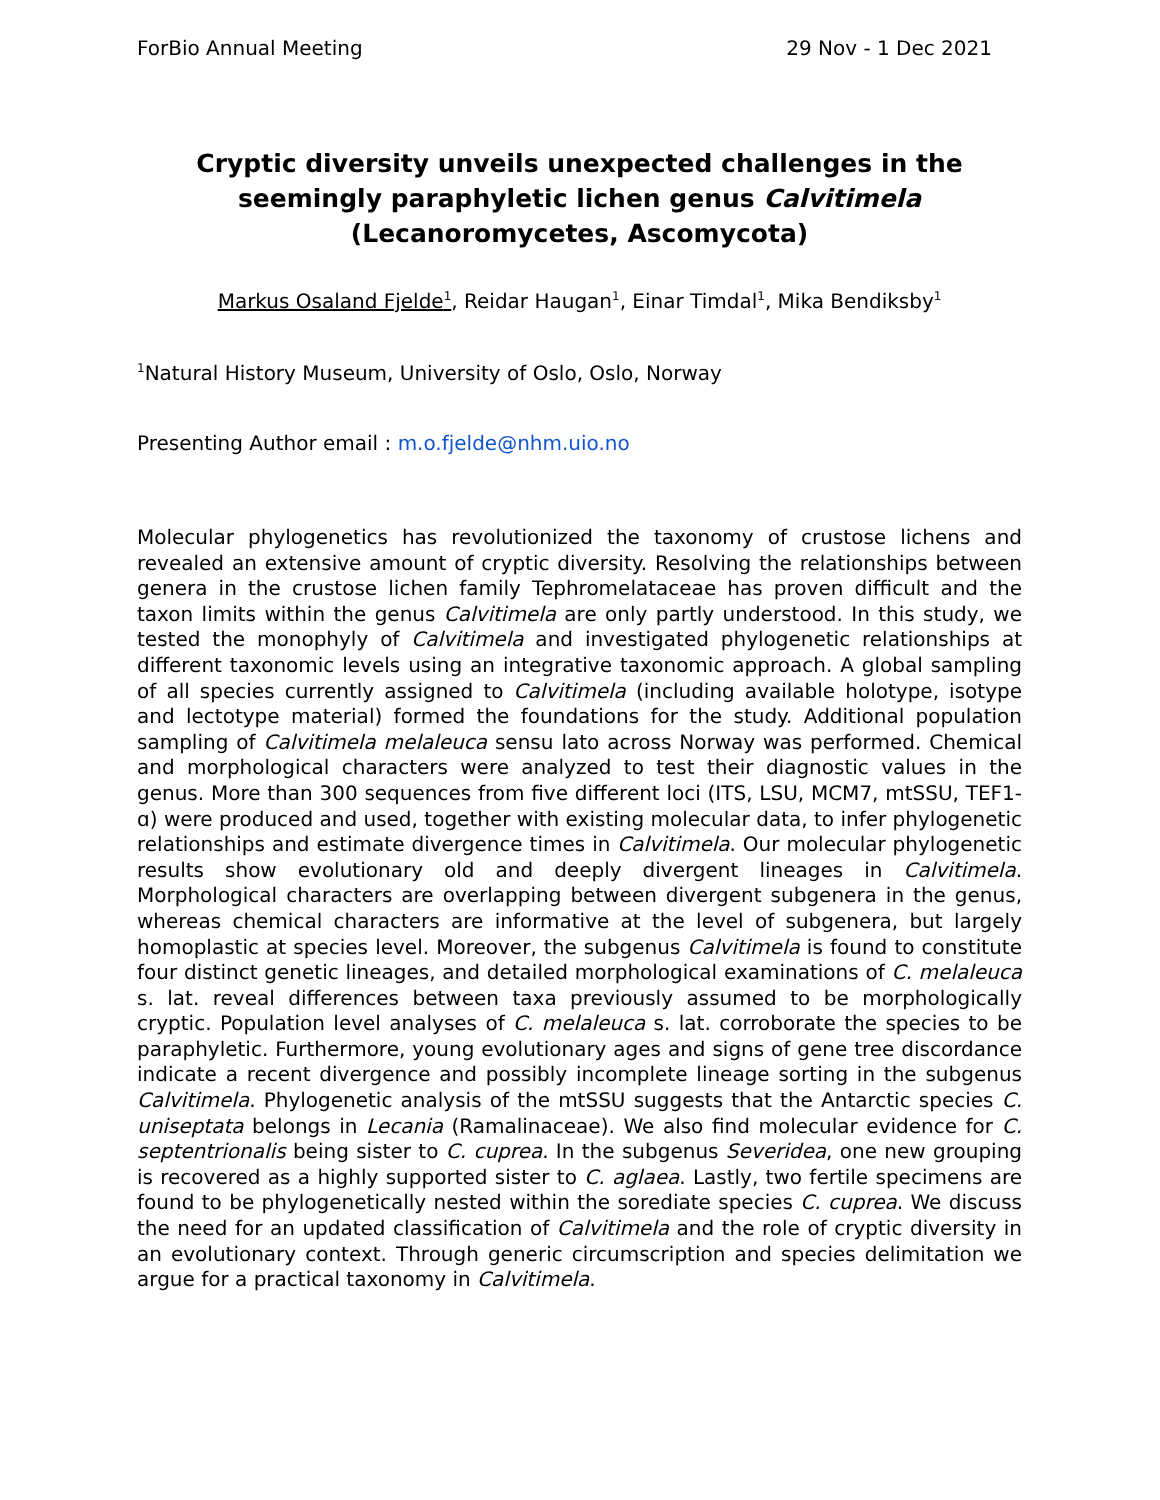ForBio Annual Meeting 29 Nov - 1 Dec 2021
Cryptic diversity unveils unexpected challenges in the seemingly paraphyletic lichen genus Calvitimela
(Lecanoromycetes, Ascomycota)
Markus Osaland Fjelde<sup>1</sup>, Reidar Haugan<sup>1</sup>, Einar Timdal<sup>1</sup>, Mika Bendiksby<sup>1</sup>
<sup>1</sup> Natural History Museum, University of Oslo, Oslo, Norway
Presenting Author email : m.o.fjelde@nhm.uio.no
Molecular phylogenetics has revolutionized the taxonomy of crustose lichens and revealed an extensive amount of cryptic diversity. Resolving the relationships between genera in the crustose lichen family Tephromelataceae has proven difficult and the taxon limits within the genus Calvitimela are only partly understood. In this study, we tested the monophyly of Calvitimela and investigated phylogenetic relationships at different taxonomic levels using an integrative taxonomic approach. A global sampling of all species currently assigned to Calvitimela (including available holotype, isotype and lectotype material) formed the foundations for the study. Additional population sampling of Calvitimela melaleuca sensu lato across Norway was performed. Chemical and morphological characters were analyzed to test their diagnostic values in the genus. More than 300 sequences from five different loci (ITS, LSU, MCM7, mtSSU, TEF1-ɑ) were produced and used, together with existing molecular data, to infer phylogenetic relationships and estimate divergence times in Calvitimela. Our molecular phylogenetic results show evolutionary old and deeply divergent lineages in Calvitimela. Morphological characters are overlapping between divergent subgenera in the genus, whereas chemical characters are informative at the level of subgenera, but largely homoplastic at species level. Moreover, the subgenus Calvitimela is found to constitute four distinct genetic lineages, and detailed morphological examinations of C. melaleuca s. lat. reveal differences between taxa previously assumed to be morphologically cryptic. Population level analyses of C. melaleuca s. lat. corroborate the species to be paraphyletic. Furthermore, young evolutionary ages and signs of gene tree discordance indicate a recent divergence and possibly incomplete lineage sorting in the subgenus Calvitimela. Phylogenetic analysis of the mtSSU suggests that the Antarctic species C. uniseptata belongs in Lecania (Ramalinaceae). We also find molecular evidence for C. septentrionalis being sister to C. cuprea. In the subgenus Severidea, one new grouping is recovered as a highly supported sister to C. aglaea. Lastly, two fertile specimens are found to be phylogenetically nested within the sorediate species C. cuprea. We discuss the need for an updated classification of Calvitimela and the role of cryptic diversity in an evolutionary context. Through generic circumscription and species delimitation we argue for a practical taxonomy in Calvitimela.